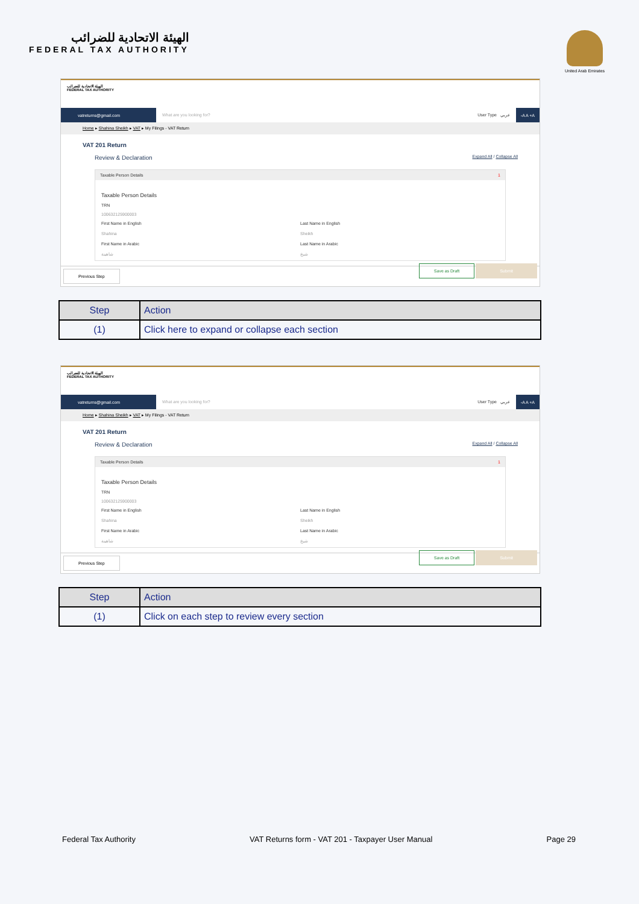الهيئة الاتحادية للضرائب
FEDERAL TAX AUTHORITY
United Arab Emirates
الهيئة الاتحادية للضرائب
FEDERAL TAX AUTHORITY
vatreturns@gmail.com What are you looking for? User Type عربي -A A +A
Home ▸ Shahina Sheikh ▸ VAT ▸ My Filings - VAT Return
VAT 201 Return
Review & Declaration Expand All / Collapse All
Taxable Person Details 1
Taxable Person Details
TRN
100632125900003
First Name in English
Last Name in English
Shahina
Sheikh
First Name in Arabic
Last Name in Arabic
شاهينة
شيخ
Previous Step Save as Draft Submit
| Step | Action |
| --- | --- |
| (1) | Click here to expand or collapse each section |
الهيئة الاتحادية للضرائب
FEDERAL TAX AUTHORITY
vatreturns@gmail.com What are you looking for? User Type عربي -A A +A
Home ▸ Shahina Sheikh ▸ VAT ▸ My Filings - VAT Return
VAT 201 Return
Review & Declaration Expand All / Collapse All
Taxable Person Details 1
Taxable Person Details
TRN
100632125900003
First Name in English
Last Name in English
Shahina
Sheikh
First Name in Arabic
Last Name in Arabic
شاهينة
شيخ
Previous Step Save as Draft Submit
| Step | Action |
| --- | --- |
| (1) | Click on each step to review every section |
Federal Tax Authority VAT Returns form - VAT 201 - Taxpayer User Manual Page 29